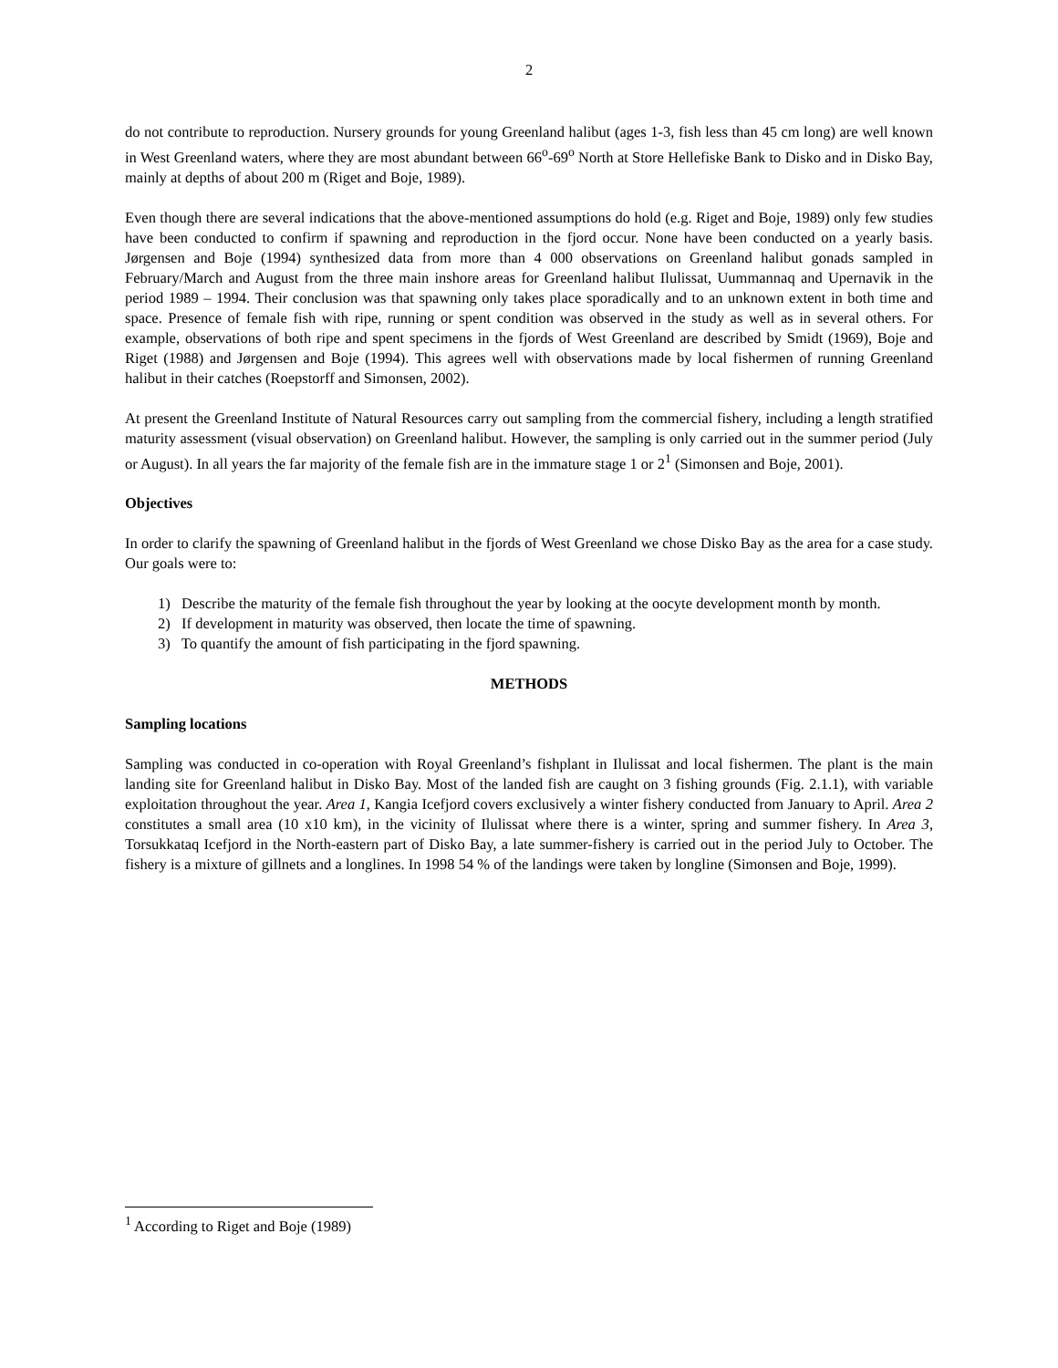2
do not contribute to reproduction. Nursery grounds for young Greenland halibut (ages 1-3, fish less than 45 cm long) are well known in West Greenland waters, where they are most abundant between 66<sup>o</sup>-69<sup>o</sup> North at Store Hellefiske Bank to Disko and in Disko Bay, mainly at depths of about 200 m (Riget and Boje, 1989).
Even though there are several indications that the above-mentioned assumptions do hold (e.g. Riget and Boje, 1989) only few studies have been conducted to confirm if spawning and reproduction in the fjord occur. None have been conducted on a yearly basis. Jørgensen and Boje (1994) synthesized data from more than 4 000 observations on Greenland halibut gonads sampled in February/March and August from the three main inshore areas for Greenland halibut Ilulissat, Uummannaq and Upernavik in the period 1989 – 1994. Their conclusion was that spawning only takes place sporadically and to an unknown extent in both time and space. Presence of female fish with ripe, running or spent condition was observed in the study as well as in several others. For example, observations of both ripe and spent specimens in the fjords of West Greenland are described by Smidt (1969), Boje and Riget (1988) and Jørgensen and Boje (1994). This agrees well with observations made by local fishermen of running Greenland halibut in their catches (Roepstorff and Simonsen, 2002).
At present the Greenland Institute of Natural Resources carry out sampling from the commercial fishery, including a length stratified maturity assessment (visual observation) on Greenland halibut. However, the sampling is only carried out in the summer period (July or August). In all years the far majority of the female fish are in the immature stage 1 or 2<sup>1</sup> (Simonsen and Boje, 2001).
Objectives
In order to clarify the spawning of Greenland halibut in the fjords of West Greenland we chose Disko Bay as the area for a case study. Our goals were to:
1) Describe the maturity of the female fish throughout the year by looking at the oocyte development month by month.
2) If development in maturity was observed, then locate the time of spawning.
3) To quantify the amount of fish participating in the fjord spawning.
METHODS
Sampling locations
Sampling was conducted in co-operation with Royal Greenland’s fishplant in Ilulissat and local fishermen. The plant is the main landing site for Greenland halibut in Disko Bay. Most of the landed fish are caught on 3 fishing grounds (Fig. 2.1.1), with variable exploitation throughout the year. Area 1, Kangia Icefjord covers exclusively a winter fishery conducted from January to April. Area 2 constitutes a small area (10 x10 km), in the vicinity of Ilulissat where there is a winter, spring and summer fishery. In Area 3, Torsukkataq Icefjord in the North-eastern part of Disko Bay, a late summer-fishery is carried out in the period July to October. The fishery is a mixture of gillnets and a longlines. In 1998 54 % of the landings were taken by longline (Simonsen and Boje, 1999).
<sup>1</sup> According to Riget and Boje (1989)